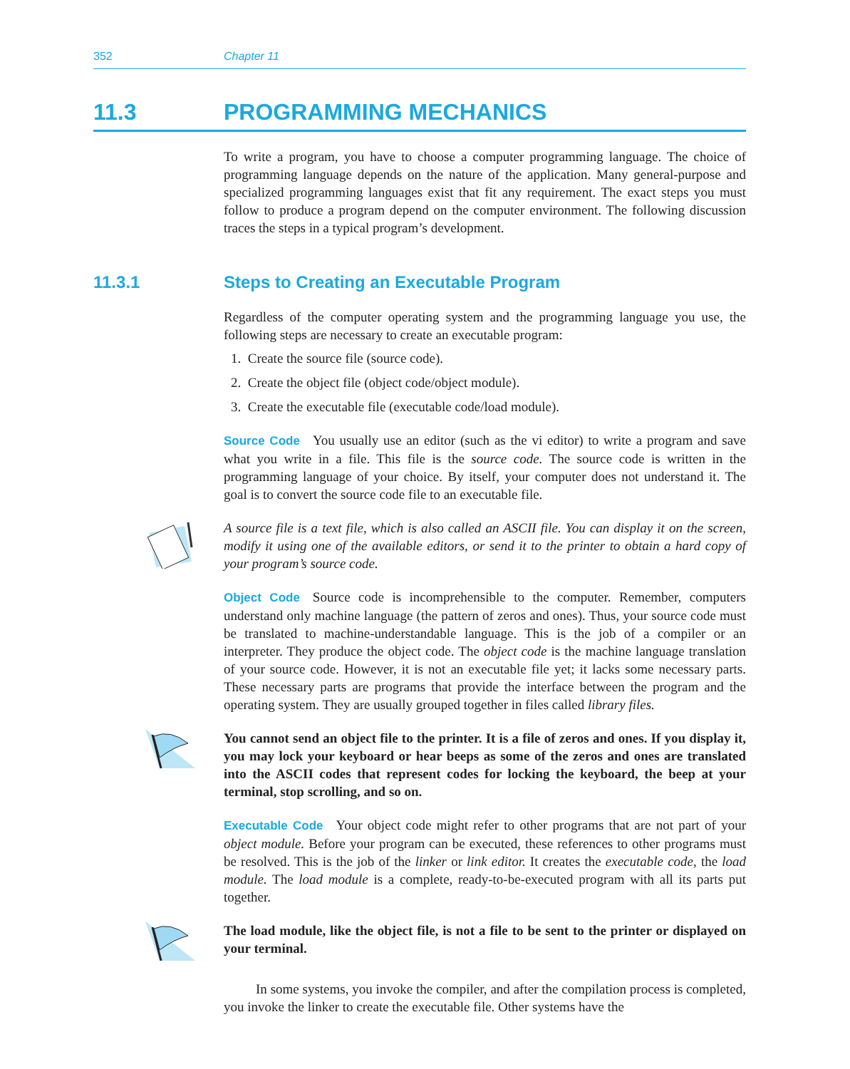352 Chapter 11
11.3 PROGRAMMING MECHANICS
To write a program, you have to choose a computer programming language. The choice of programming language depends on the nature of the application. Many general-purpose and specialized programming languages exist that fit any requirement. The exact steps you must follow to produce a program depend on the computer environment. The following discussion traces the steps in a typical program’s development.
11.3.1 Steps to Creating an Executable Program
Regardless of the computer operating system and the programming language you use, the following steps are necessary to create an executable program:
1. Create the source file (source code).
2. Create the object file (object code/object module).
3. Create the executable file (executable code/load module).
Source Code You usually use an editor (such as the vi editor) to write a program and save what you write in a file. This file is the source code. The source code is written in the programming language of your choice. By itself, your computer does not understand it. The goal is to convert the source code file to an executable file.
A source file is a text file, which is also called an ASCII file. You can display it on the screen, modify it using one of the available editors, or send it to the printer to obtain a hard copy of your program’s source code.
Object Code Source code is incomprehensible to the computer. Remember, computers understand only machine language (the pattern of zeros and ones). Thus, your source code must be translated to machine-understandable language. This is the job of a compiler or an interpreter. They produce the object code. The object code is the machine language translation of your source code. However, it is not an executable file yet; it lacks some necessary parts. These necessary parts are programs that provide the interface between the program and the operating system. They are usually grouped together in files called library files.
You cannot send an object file to the printer. It is a file of zeros and ones. If you display it, you may lock your keyboard or hear beeps as some of the zeros and ones are translated into the ASCII codes that represent codes for locking the keyboard, the beep at your terminal, stop scrolling, and so on.
Executable Code Your object code might refer to other programs that are not part of your object module. Before your program can be executed, these references to other programs must be resolved. This is the job of the linker or link editor. It creates the executable code, the load module. The load module is a complete, ready-to-be-executed program with all its parts put together.
The load module, like the object file, is not a file to be sent to the printer or displayed on your terminal.
In some systems, you invoke the compiler, and after the compilation process is completed, you invoke the linker to create the executable file. Other systems have the